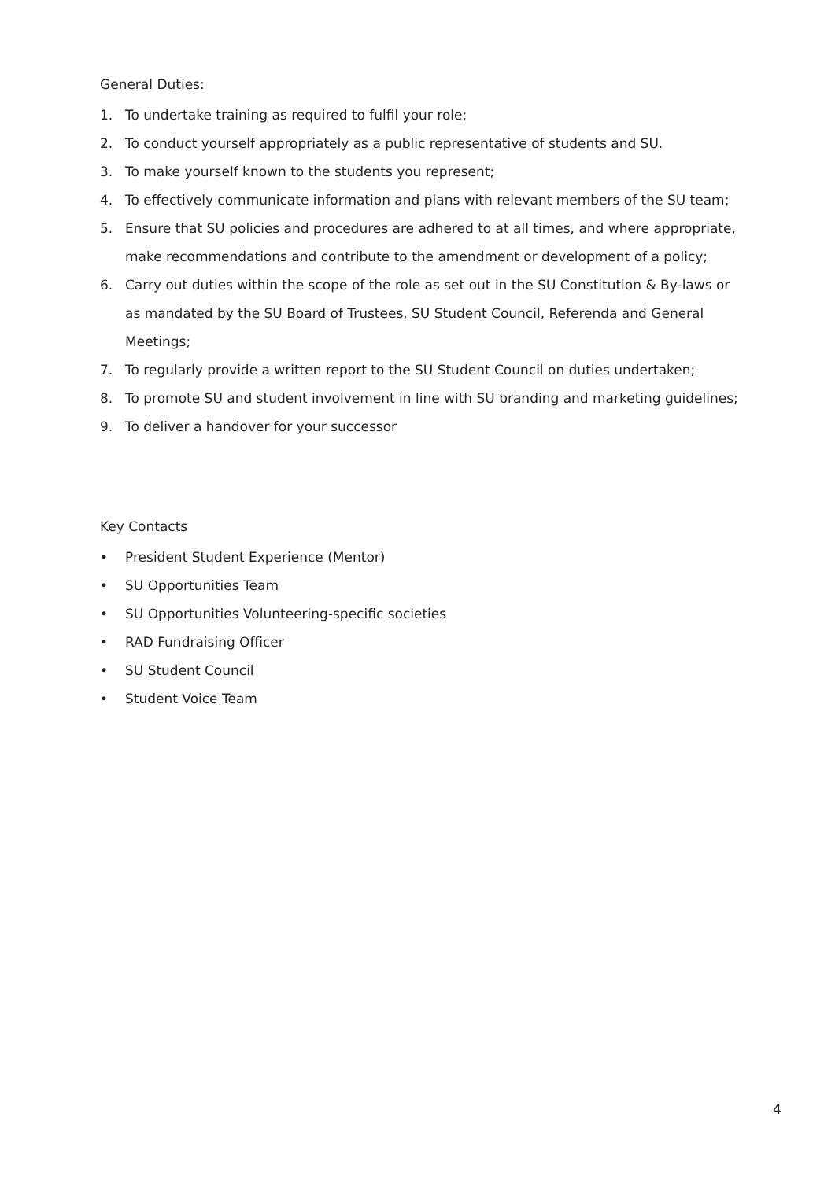General Duties:
1. To undertake training as required to fulfil your role;
2. To conduct yourself appropriately as a public representative of students and SU.
3. To make yourself known to the students you represent;
4. To effectively communicate information and plans with relevant members of the SU team;
5. Ensure that SU policies and procedures are adhered to at all times, and where appropriate, make recommendations and contribute to the amendment or development of a policy;
6. Carry out duties within the scope of the role as set out in the SU Constitution & By-laws or as mandated by the SU Board of Trustees, SU Student Council, Referenda and General Meetings;
7. To regularly provide a written report to the SU Student Council on duties undertaken;
8. To promote SU and student involvement in line with SU branding and marketing guidelines;
9. To deliver a handover for your successor
Key Contacts
• President Student Experience (Mentor)
• SU Opportunities Team
• SU Opportunities Volunteering-specific societies
• RAD Fundraising Officer
• SU Student Council
• Student Voice Team
4